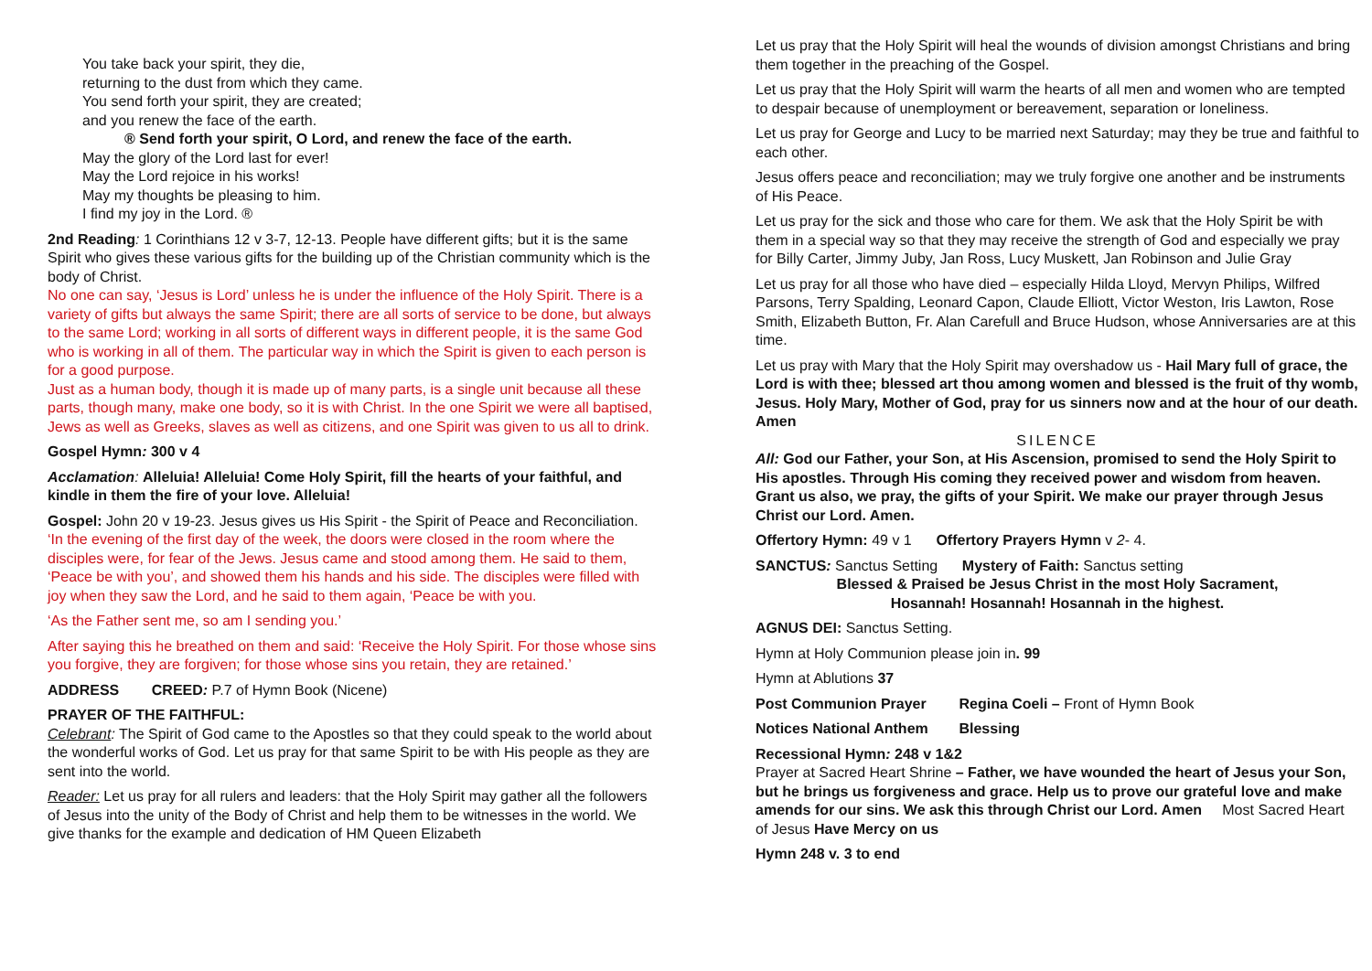You take back your spirit, they die,
returning to the dust from which they came.
You send forth your spirit, they are created;
and you renew the face of the earth.
® Send forth your spirit, O Lord, and renew the face of the earth.
May the glory of the Lord last for ever!
May the Lord rejoice in his works!
May my thoughts be pleasing to him.
I find my joy in the Lord. ®
2nd Reading: 1 Corinthians 12 v 3-7, 12-13. People have different gifts; but it is the same Spirit who gives these various gifts for the building up of the Christian community which is the body of Christ.
No one can say, ‘Jesus is Lord’ unless he is under the influence of the Holy Spirit. There is a variety of gifts but always the same Spirit; there are all sorts of service to be done, but always to the same Lord; working in all sorts of different ways in different people, it is the same God who is working in all of them. The particular way in which the Spirit is given to each person is for a good purpose.
Just as a human body, though it is made up of many parts, is a single unit because all these parts, though many, make one body, so it is with Christ. In the one Spirit we were all baptised, Jews as well as Greeks, slaves as well as citizens, and one Spirit was given to us all to drink.
Gospel Hymn: 300 v 4
Acclamation: Alleluia! Alleluia! Come Holy Spirit, fill the hearts of your faithful, and kindle in them the fire of your love. Alleluia!
Gospel: John 20 v 19-23. Jesus gives us His Spirit - the Spirit of Peace and Reconciliation.
‘In the evening of the first day of the week, the doors were closed in the room where the disciples were, for fear of the Jews. Jesus came and stood among them. He said to them, ‘Peace be with you’, and showed them his hands and his side. The disciples were filled with joy when they saw the Lord, and he said to them again, ‘Peace be with you.
‘As the Father sent me, so am I sending you.’
After saying this he breathed on them and said: ‘Receive the Holy Spirit. For those whose sins you forgive, they are forgiven; for those whose sins you retain, they are retained.’
ADDRESS CREED: P.7 of Hymn Book (Nicene)
PRAYER OF THE FAITHFUL:
Celebrant: The Spirit of God came to the Apostles so that they could speak to the world about the wonderful works of God. Let us pray for that same Spirit to be with His people as they are sent into the world.
Reader: Let us pray for all rulers and leaders: that the Holy Spirit may gather all the followers of Jesus into the unity of the Body of Christ and help them to be witnesses in the world. We give thanks for the example and dedication of HM Queen Elizabeth
Let us pray that the Holy Spirit will heal the wounds of division amongst Christians and bring them together in the preaching of the Gospel.
Let us pray that the Holy Spirit will warm the hearts of all men and women who are tempted to despair because of unemployment or bereavement, separation or loneliness.
Let us pray for George and Lucy to be married next Saturday; may they be true and faithful to each other.
Jesus offers peace and reconciliation; may we truly forgive one another and be instruments of His Peace.
Let us pray for the sick and those who care for them. We ask that the Holy Spirit be with them in a special way so that they may receive the strength of God and especially we pray for Billy Carter, Jimmy Juby, Jan Ross, Lucy Muskett, Jan Robinson and Julie Gray
Let us pray for all those who have died – especially Hilda Lloyd, Mervyn Philips, Wilfred Parsons, Terry Spalding, Leonard Capon, Claude Elliott, Victor Weston, Iris Lawton, Rose Smith, Elizabeth Button, Fr. Alan Carefull and Bruce Hudson, whose Anniversaries are at this time.
Let us pray with Mary that the Holy Spirit may overshadow us - Hail Mary full of grace, the Lord is with thee; blessed art thou among women and blessed is the fruit of thy womb, Jesus. Holy Mary, Mother of God, pray for us sinners now and at the hour of our death. Amen
SILENCE
All: God our Father, your Son, at His Ascension, promised to send the Holy Spirit to His apostles. Through His coming they received power and wisdom from heaven. Grant us also, we pray, the gifts of your Spirit. We make our prayer through Jesus Christ our Lord. Amen.
Offertory Hymn: 49 v 1 Offertory Prayers Hymn v 2- 4.
SANCTUS: Sanctus Setting Mystery of Faith: Sanctus setting
Blessed & Praised be Jesus Christ in the most Holy Sacrament,
Hosannah! Hosannah! Hosannah in the highest.
AGNUS DEI: Sanctus Setting.
Hymn at Holy Communion please join in. 99
Hymn at Ablutions 37
Post Communion Prayer Regina Coeli – Front of Hymn Book
Notices National Anthem Blessing
Recessional Hymn: 248 v 1&2
Prayer at Sacred Heart Shrine – Father, we have wounded the heart of Jesus your Son, but he brings us forgiveness and grace. Help us to prove our grateful love and make amends for our sins. We ask this through Christ our Lord. Amen Most Sacred Heart of Jesus Have Mercy on us
Hymn 248 v. 3 to end